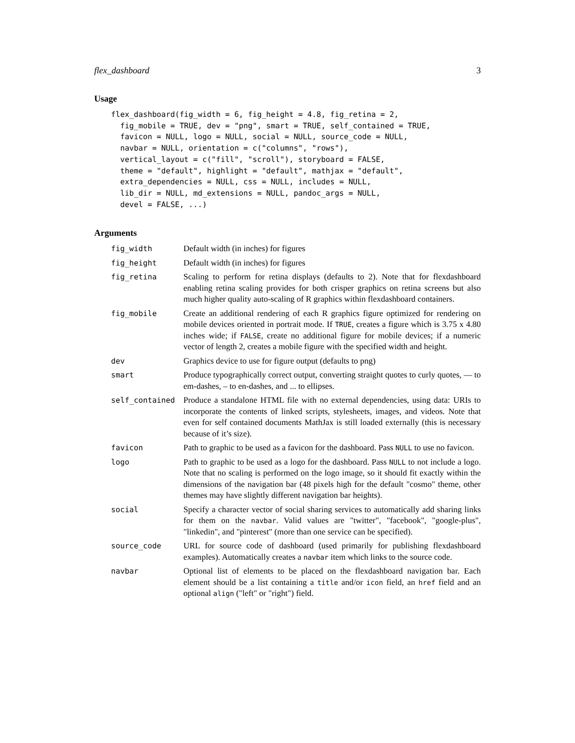flex_dashboard 3
Usage
flex_dashboard(fig_width = 6, fig_height = 4.8, fig_retina = 2,
  fig_mobile = TRUE, dev = "png", smart = TRUE, self_contained = TRUE,
  favicon = NULL, logo = NULL, social = NULL, source_code = NULL,
  navbar = NULL, orientation = c("columns", "rows"),
  vertical_layout = c("fill", "scroll"), storyboard = FALSE,
  theme = "default", highlight = "default", mathjax = "default",
  extra_dependencies = NULL, css = NULL, includes = NULL,
  lib_dir = NULL, md_extensions = NULL, pandoc_args = NULL,
  devel = FALSE, ...)
Arguments
| fig_width | Default width (in inches) for figures |
| fig_height | Default width (in inches) for figures |
| fig_retina | Scaling to perform for retina displays (defaults to 2). Note that for flexdashboard enabling retina scaling provides for both crisper graphics on retina screens but also much higher quality auto-scaling of R graphics within flexdashboard containers. |
| fig_mobile | Create an additional rendering of each R graphics figure optimized for rendering on mobile devices oriented in portrait mode. If TRUE , creates a figure which is 3.75 x 4.80 inches wide; if FALSE , create no additional figure for mobile devices; if a numeric vector of length 2, creates a mobile figure with the specified width and height. |
| dev | Graphics device to use for figure output (defaults to png) |
| smart | Produce typographically correct output, converting straight quotes to curly quotes, — to em-dashes, – to en-dashes, and ... to ellipses. |
| self_contained | Produce a standalone HTML file with no external dependencies, using data: URIs to incorporate the contents of linked scripts, stylesheets, images, and videos. Note that even for self contained documents MathJax is still loaded externally (this is necessary because of it’s size). |
| favicon | Path to graphic to be used as a favicon for the dashboard. Pass NULL to use no favicon. |
| logo | Path to graphic to be used as a logo for the dashboard. Pass NULL to not include a logo. Note that no scaling is performed on the logo image, so it should fit exactly within the dimensions of the navigation bar (48 pixels high for the default "cosmo" theme, other themes may have slightly different navigation bar heights). |
| social | Specify a character vector of social sharing services to automatically add sharing links for them on the navbar . Valid values are "twitter", "facebook", "google-plus", "linkedin", and "pinterest" (more than one service can be specified). |
| source_code | URL for source code of dashboard (used primarily for publishing flexdashboard examples). Automatically creates a navbar item which links to the source code. |
| navbar | Optional list of elements to be placed on the flexdashboard navigation bar. Each element should be a list containing a title and/or icon field, an href field and an optional align ("left" or "right") field. |